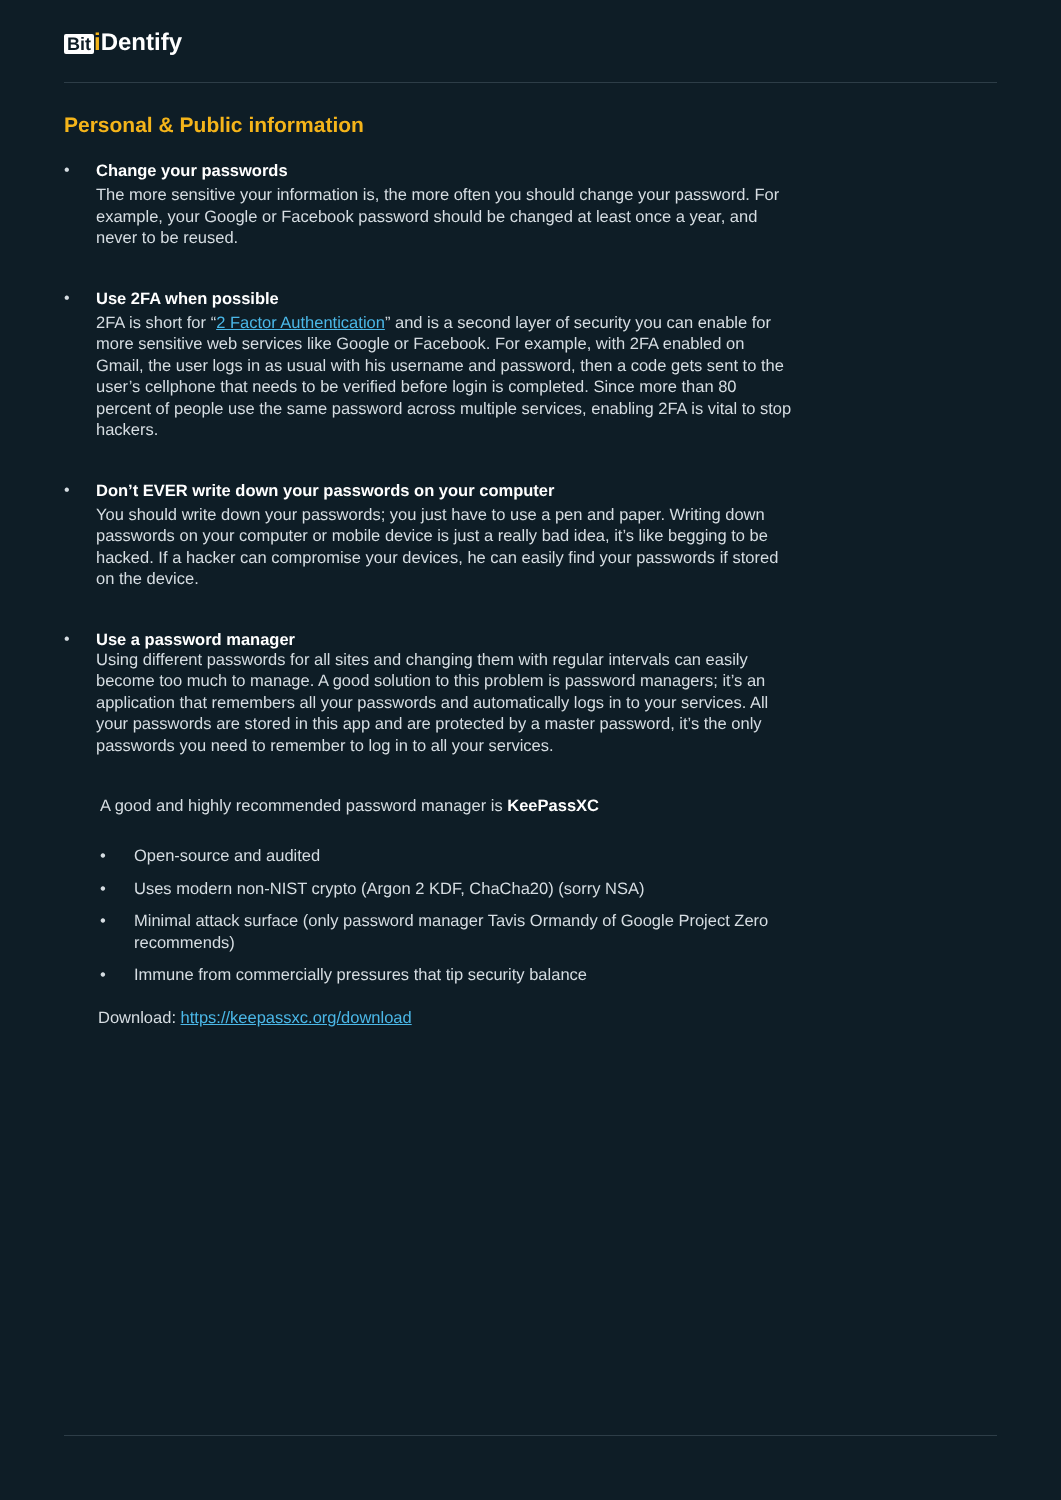Bit i Dentify
Personal & Public information
• Change your passwords
The more sensitive your information is, the more often you should change your password. For example, your Google or Facebook password should be changed at least once a year, and never to be reused.
• Use 2FA when possible
2FA is short for “2 Factor Authentication” and is a second layer of security you can enable for more sensitive web services like Google or Facebook. For example, with 2FA enabled on Gmail, the user logs in as usual with his username and password, then a code gets sent to the user’s cellphone that needs to be verified before login is completed. Since more than 80 percent of people use the same password across multiple services, enabling 2FA is vital to stop hackers.
• Don’t EVER write down your passwords on your computer
You should write down your passwords; you just have to use a pen and paper. Writing down passwords on your computer or mobile device is just a really bad idea, it’s like begging to be hacked. If a hacker can compromise your devices, he can easily find your passwords if stored on the device.
• Use a password manager
Using different passwords for all sites and changing them with regular intervals can easily become too much to manage. A good solution to this problem is password managers; it’s an application that remembers all your passwords and automatically logs in to your services. All your passwords are stored in this app and are protected by a master password, it’s the only passwords you need to remember to log in to all your services.
A good and highly recommended password manager is KeePassXC
• Open-source and audited
• Uses modern non-NIST crypto (Argon 2 KDF, ChaCha20) (sorry NSA)
• Minimal attack surface (only password manager Tavis Ormandy of Google Project Zero recommends)
• Immune from commercially pressures that tip security balance
Download: https://keepassxc.org/download